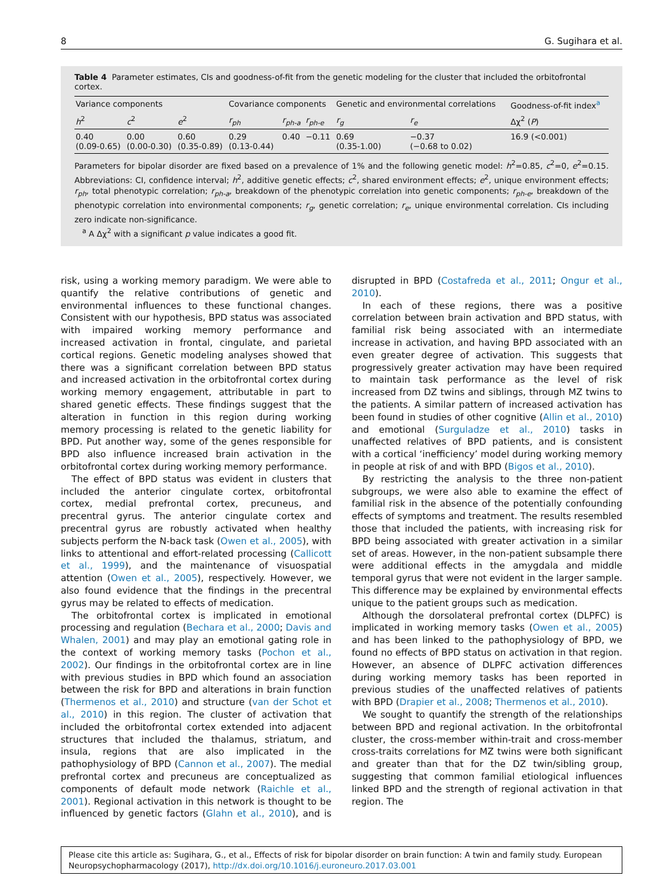8 G. Sugihara et al.
Table 4 Parameter estimates, CIs and goodness-of-fit from the genetic modeling for the cluster that included the orbitofrontal cortex.
| Variance components | | | Covariance components | | | Genetic and environmental correlations | | Goodness-of-fit index<sup>a</sup> |
| --- | --- | --- | --- | --- | --- | --- | --- | --- |
| h<sup>2</sup> | c<sup>2</sup> | e<sup>2</sup> | r<sub>ph</sub> | r<sub>ph-a</sub> | r<sub>ph-e</sub> | r<sub>g</sub> | r<sub>e</sub> | Δχ<sup>2</sup> ( P ) |
| 0.40 (0.09-0.65) | 0.00 (0.00-0.30) | 0.60 (0.35-0.89) | 0.29 (0.13-0.44) | 0.40 | −0.11 | 0.69 (0.35-1.00) | −0.37 (−0.68 to 0.02) | 16.9 (<0.001) |
Parameters for bipolar disorder are fixed based on a prevalence of 1% and the following genetic model: h<sup>2</sup>=0.85, c<sup>2</sup>=0, e<sup>2</sup>=0.15. Abbreviations: CI, confidence interval; h<sup>2</sup>, additive genetic effects; c<sup>2</sup>, shared environment effects; e<sup>2</sup>, unique environment effects; r<sub>ph</sub>, total phenotypic correlation; r<sub>ph-a</sub>, breakdown of the phenotypic correlation into genetic components; r<sub>ph-e</sub>, breakdown of the phenotypic correlation into environmental components; r<sub>g</sub>, genetic correlation; r<sub>e</sub>, unique environmental correlation. CIs including zero indicate non-significance.
<sup>a</sup> A Δχ<sup>2</sup> with a significant p value indicates a good fit.
risk, using a working memory paradigm. We were able to quantify the relative contributions of genetic and environmental influences to these functional changes. Consistent with our hypothesis, BPD status was associated with impaired working memory performance and increased activation in frontal, cingulate, and parietal cortical regions. Genetic modeling analyses showed that there was a significant correlation between BPD status and increased activation in the orbitofrontal cortex during working memory engagement, attributable in part to shared genetic effects. These findings suggest that the alteration in function in this region during working memory processing is related to the genetic liability for BPD. Put another way, some of the genes responsible for BPD also influence increased brain activation in the orbitofrontal cortex during working memory performance.
The effect of BPD status was evident in clusters that included the anterior cingulate cortex, orbitofrontal cortex, medial prefrontal cortex, precuneus, and precentral gyrus. The anterior cingulate cortex and precentral gyrus are robustly activated when healthy subjects perform the N-back task (Owen et al., 2005), with links to attentional and effort-related processing (Callicott et al., 1999), and the maintenance of visuospatial attention (Owen et al., 2005), respectively. However, we also found evidence that the findings in the precentral gyrus may be related to effects of medication.
The orbitofrontal cortex is implicated in emotional processing and regulation (Bechara et al., 2000; Davis and Whalen, 2001) and may play an emotional gating role in the context of working memory tasks (Pochon et al., 2002). Our findings in the orbitofrontal cortex are in line with previous studies in BPD which found an association between the risk for BPD and alterations in brain function (Thermenos et al., 2010) and structure (van der Schot et al., 2010) in this region. The cluster of activation that included the orbitofrontal cortex extended into adjacent structures that included the thalamus, striatum, and insula, regions that are also implicated in the pathophysiology of BPD (Cannon et al., 2007). The medial prefrontal cortex and precuneus are conceptualized as components of default mode network (Raichle et al., 2001). Regional activation in this network is thought to be influenced by genetic factors (Glahn et al., 2010), and is disrupted in BPD (Costafreda et al., 2011; Ongur et al., 2010).
In each of these regions, there was a positive correlation between brain activation and BPD status, with familial risk being associated with an intermediate increase in activation, and having BPD associated with an even greater degree of activation. This suggests that progressively greater activation may have been required to maintain task performance as the level of risk increased from DZ twins and siblings, through MZ twins to the patients. A similar pattern of increased activation has been found in studies of other cognitive (Allin et al., 2010) and emotional (Surguladze et al., 2010) tasks in unaffected relatives of BPD patients, and is consistent with a cortical ‘inefficiency’ model during working memory in people at risk of and with BPD (Bigos et al., 2010).
By restricting the analysis to the three non-patient subgroups, we were also able to examine the effect of familial risk in the absence of the potentially confounding effects of symptoms and treatment. The results resembled those that included the patients, with increasing risk for BPD being associated with greater activation in a similar set of areas. However, in the non-patient subsample there were additional effects in the amygdala and middle temporal gyrus that were not evident in the larger sample. This difference may be explained by environmental effects unique to the patient groups such as medication.
Although the dorsolateral prefrontal cortex (DLPFC) is implicated in working memory tasks (Owen et al., 2005) and has been linked to the pathophysiology of BPD, we found no effects of BPD status on activation in that region. However, an absence of DLPFC activation differences during working memory tasks has been reported in previous studies of the unaffected relatives of patients with BPD (Drapier et al., 2008; Thermenos et al., 2010).
We sought to quantify the strength of the relationships between BPD and regional activation. In the orbitofrontal cluster, the cross-member within-trait and cross-member cross-traits correlations for MZ twins were both significant and greater than that for the DZ twin/sibling group, suggesting that common familial etiological influences linked BPD and the strength of regional activation in that region. The
Please cite this article as: Sugihara, G., et al., Effects of risk for bipolar disorder on brain function: A twin and family study. European Neuropsychopharmacology (2017), http://dx.doi.org/10.1016/j.euroneuro.2017.03.001